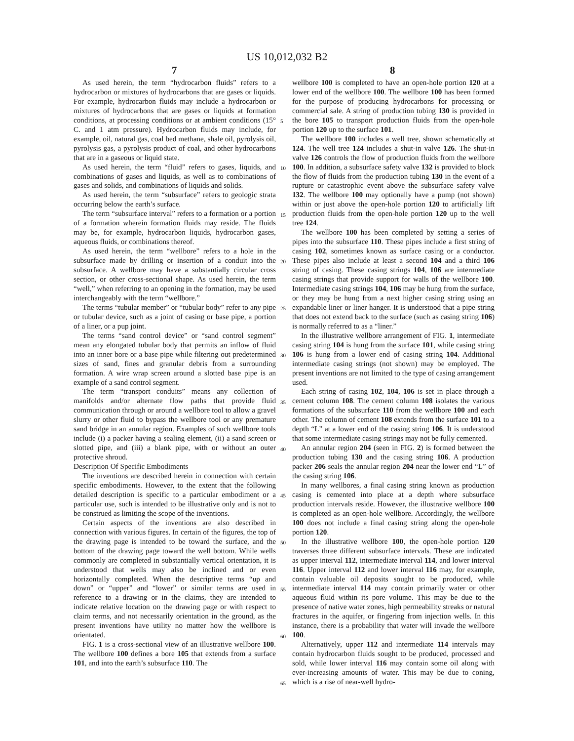US 10,012,032 B2
7 8
As used herein, the term “hydrocarbon fluids” refers to a hydrocarbon or mixtures of hydrocarbons that are gases or liquids. For example, hydrocarbon fluids may include a hydrocarbon or mixtures of hydrocarbons that are gases or liquids at formation conditions, at processing conditions or at ambient conditions (15° C. and 1 atm pressure). Hydrocarbon fluids may include, for example, oil, natural gas, coal bed methane, shale oil, pyrolysis oil, pyrolysis gas, a pyrolysis product of coal, and other hydrocarbons that are in a gaseous or liquid state.
As used herein, the term “fluid” refers to gases, liquids, and combinations of gases and liquids, as well as to combinations of gases and solids, and combinations of liquids and solids.
As used herein, the term “subsurface” refers to geologic strata occurring below the earth’s surface.
The term “subsurface interval” refers to a formation or a portion of a formation wherein formation fluids may reside. The fluids may be, for example, hydrocarbon liquids, hydrocarbon gases, aqueous fluids, or combinations thereof.
As used herein, the term “wellbore” refers to a hole in the subsurface made by drilling or insertion of a conduit into the subsurface. A wellbore may have a substantially circular cross section, or other cross-sectional shape. As used herein, the term “well,” when referring to an opening in the formation, may be used interchangeably with the term “wellbore.”
The terms “tubular member” or “tubular body” refer to any pipe or tubular device, such as a joint of casing or base pipe, a portion of a liner, or a pup joint.
The terms “sand control device” or “sand control segment” mean any elongated tubular body that permits an inflow of fluid into an inner bore or a base pipe while filtering out predetermined sizes of sand, fines and granular debris from a surrounding formation. A wire wrap screen around a slotted base pipe is an example of a sand control segment.
The term “transport conduits” means any collection of manifolds and/or alternate flow paths that provide fluid communication through or around a wellbore tool to allow a gravel slurry or other fluid to bypass the wellbore tool or any premature sand bridge in an annular region. Examples of such wellbore tools include (i) a packer having a sealing element, (ii) a sand screen or slotted pipe, and (iii) a blank pipe, with or without an outer protective shroud.
Description Of Specific Embodiments
The inventions are described herein in connection with certain specific embodiments. However, to the extent that the following detailed description is specific to a particular embodiment or a particular use, such is intended to be illustrative only and is not to be construed as limiting the scope of the inventions.
Certain aspects of the inventions are also described in connection with various figures. In certain of the figures, the top of the drawing page is intended to be toward the surface, and the bottom of the drawing page toward the well bottom. While wells commonly are completed in substantially vertical orientation, it is understood that wells may also be inclined and or even horizontally completed. When the descriptive terms “up and down” or “upper” and “lower” or similar terms are used in reference to a drawing or in the claims, they are intended to indicate relative location on the drawing page or with respect to claim terms, and not necessarily orientation in the ground, as the present inventions have utility no matter how the wellbore is orientated.
FIG. 1 is a cross-sectional view of an illustrative wellbore 100. The wellbore 100 defines a bore 105 that extends from a surface 101, and into the earth’s subsurface 110. The
wellbore 100 is completed to have an open-hole portion 120 at a lower end of the wellbore 100. The wellbore 100 has been formed for the purpose of producing hydrocarbons for processing or commercial sale. A string of production tubing 130 is provided in the bore 105 to transport production fluids from the open-hole portion 120 up to the surface 101.
The wellbore 100 includes a well tree, shown schematically at 124. The well tree 124 includes a shut-in valve 126. The shut-in valve 126 controls the flow of production fluids from the wellbore 100. In addition, a subsurface safety valve 132 is provided to block the flow of fluids from the production tubing 130 in the event of a rupture or catastrophic event above the subsurface safety valve 132. The wellbore 100 may optionally have a pump (not shown) within or just above the open-hole portion 120 to artificially lift production fluids from the open-hole portion 120 up to the well tree 124.
The wellbore 100 has been completed by setting a series of pipes into the subsurface 110. These pipes include a first string of casing 102, sometimes known as surface casing or a conductor. These pipes also include at least a second 104 and a third 106 string of casing. These casing strings 104, 106 are intermediate casing strings that provide support for walls of the wellbore 100. Intermediate casing strings 104, 106 may be hung from the surface, or they may be hung from a next higher casing string using an expandable liner or liner hanger. It is understood that a pipe string that does not extend back to the surface (such as casing string 106) is normally referred to as a “liner.”
In the illustrative wellbore arrangement of FIG. 1, intermediate casing string 104 is hung from the surface 101, while casing string 106 is hung from a lower end of casing string 104. Additional intermediate casing strings (not shown) may be employed. The present inventions are not limited to the type of casing arrangement used.
Each string of casing 102, 104, 106 is set in place through a cement column 108. The cement column 108 isolates the various formations of the subsurface 110 from the wellbore 100 and each other. The column of cement 108 extends from the surface 101 to a depth “L” at a lower end of the casing string 106. It is understood that some intermediate casing strings may not be fully cemented.
An annular region 204 (seen in FIG. 2) is formed between the production tubing 130 and the casing string 106. A production packer 206 seals the annular region 204 near the lower end “L” of the casing string 106.
In many wellbores, a final casing string known as production casing is cemented into place at a depth where subsurface production intervals reside. However, the illustrative wellbore 100 is completed as an open-hole wellbore. Accordingly, the wellbore 100 does not include a final casing string along the open-hole portion 120.
In the illustrative wellbore 100, the open-hole portion 120 traverses three different subsurface intervals. These are indicated as upper interval 112, intermediate interval 114, and lower interval 116. Upper interval 112 and lower interval 116 may, for example, contain valuable oil deposits sought to be produced, while intermediate interval 114 may contain primarily water or other aqueous fluid within its pore volume. This may be due to the presence of native water zones, high permeability streaks or natural fractures in the aquifer, or fingering from injection wells. In this instance, there is a probability that water will invade the wellbore 100.
Alternatively, upper 112 and intermediate 114 intervals may contain hydrocarbon fluids sought to be produced, processed and sold, while lower interval 116 may contain some oil along with ever-increasing amounts of water. This may be due to coning, which is a rise of near-well hydro-
5
10
15
20
25
30
35
40
45
50
55
60
65